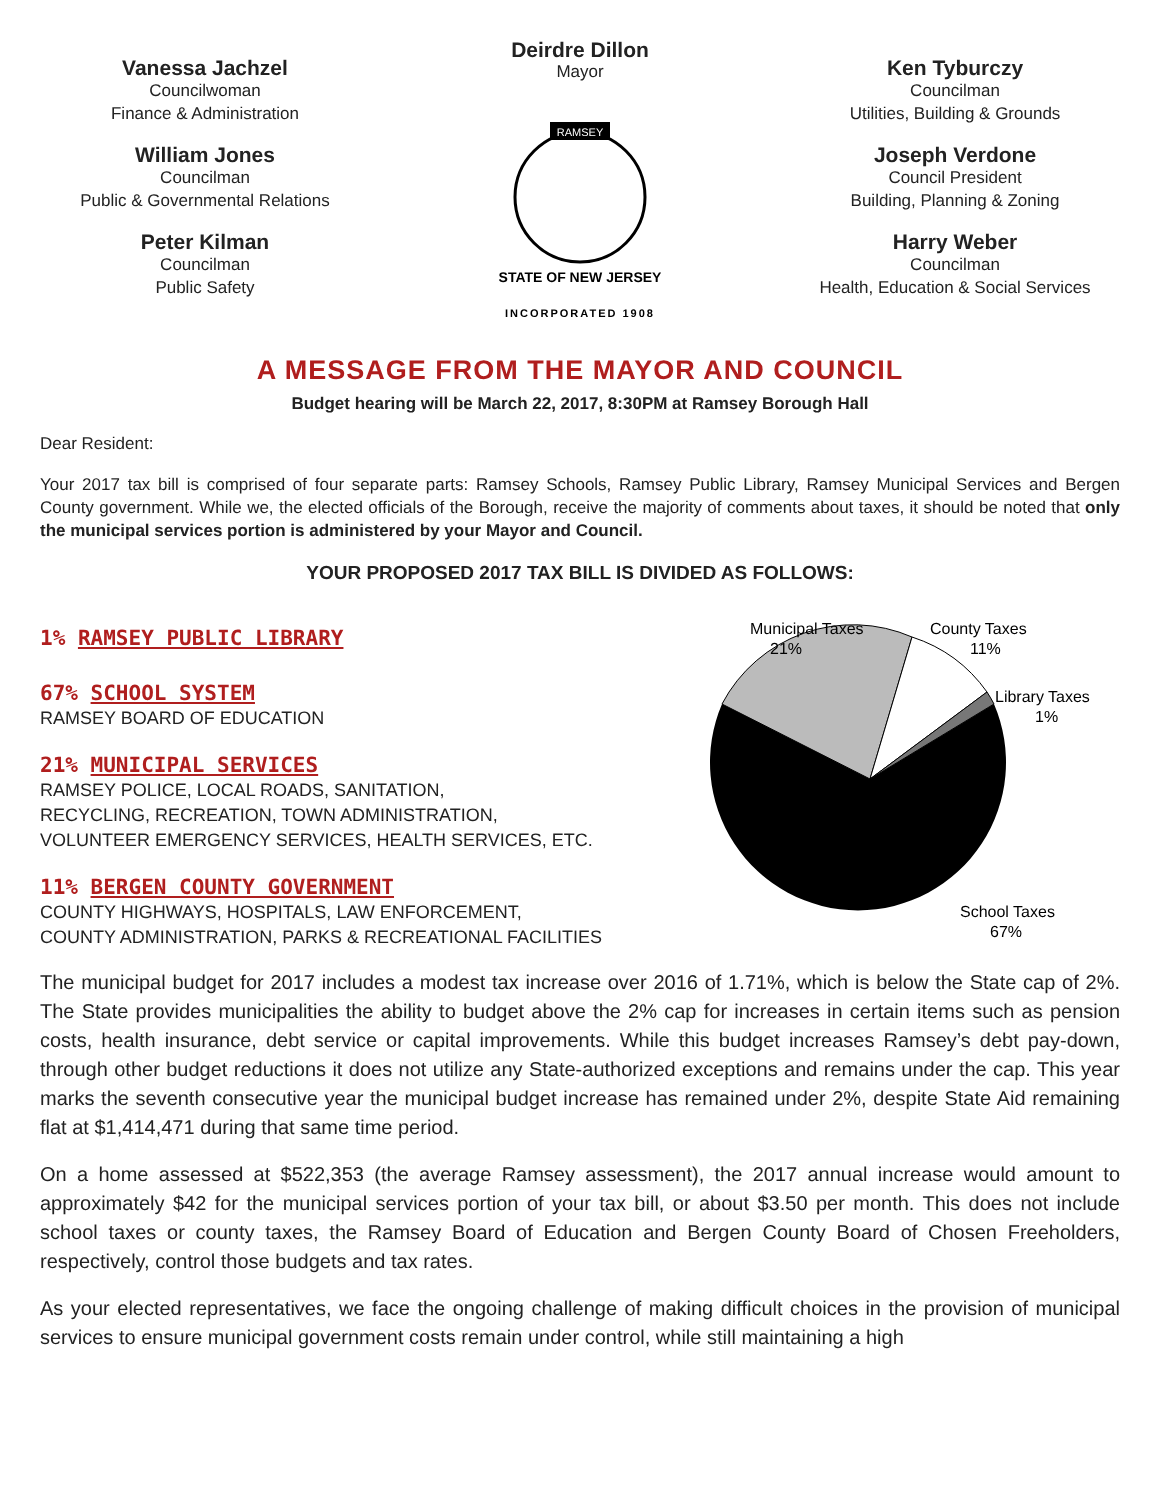Vanessa Jachzel
Councilwoman
Finance & Administration
William Jones
Councilman
Public & Governmental Relations
Peter Kilman
Councilman
Public Safety
Deirdre Dillon
Mayor
RAMSEY
STATE OF NEW JERSEY
INCORPORATED 1908
Ken Tyburczy
Councilman
Utilities, Building & Grounds
Joseph Verdone
Council President
Building, Planning & Zoning
Harry Weber
Councilman
Health, Education & Social Services
A MESSAGE FROM THE MAYOR AND COUNCIL
Budget hearing will be March 22, 2017, 8:30PM at Ramsey Borough Hall
Dear Resident:
Your 2017 tax bill is comprised of four separate parts: Ramsey Schools, Ramsey Public Library, Ramsey Municipal Services and Bergen County government. While we, the elected officials of the Borough, receive the majority of comments about taxes, it should be noted that only the municipal services portion is administered by your Mayor and Council.
YOUR PROPOSED 2017 TAX BILL IS DIVIDED AS FOLLOWS:
1% RAMSEY PUBLIC LIBRARY
67% SCHOOL SYSTEM
RAMSEY BOARD OF EDUCATION
21% MUNICIPAL SERVICES
RAMSEY POLICE, LOCAL ROADS, SANITATION,
RECYCLING, RECREATION, TOWN ADMINISTRATION,
VOLUNTEER EMERGENCY SERVICES, HEALTH SERVICES, ETC.
11% BERGEN COUNTY GOVERNMENT
COUNTY HIGHWAYS, HOSPITALS, LAW ENFORCEMENT,
COUNTY ADMINISTRATION, PARKS & RECREATIONAL FACILITIES
Municipal Taxes
21%
County Taxes
11%
Library Taxes
1%
School Taxes
67%
The municipal budget for 2017 includes a modest tax increase over 2016 of 1.71%, which is below the State cap of 2%. The State provides municipalities the ability to budget above the 2% cap for increases in certain items such as pension costs, health insurance, debt service or capital improvements. While this budget increases Ramsey’s debt pay-down, through other budget reductions it does not utilize any State-authorized exceptions and remains under the cap. This year marks the seventh consecutive year the municipal budget increase has remained under 2%, despite State Aid remaining flat at $1,414,471 during that same time period.
On a home assessed at $522,353 (the average Ramsey assessment), the 2017 annual increase would amount to approximately $42 for the municipal services portion of your tax bill, or about $3.50 per month. This does not include school taxes or county taxes, the Ramsey Board of Education and Bergen County Board of Chosen Freeholders, respectively, control those budgets and tax rates.
As your elected representatives, we face the ongoing challenge of making difficult choices in the provision of municipal services to ensure municipal government costs remain under control, while still maintaining a high